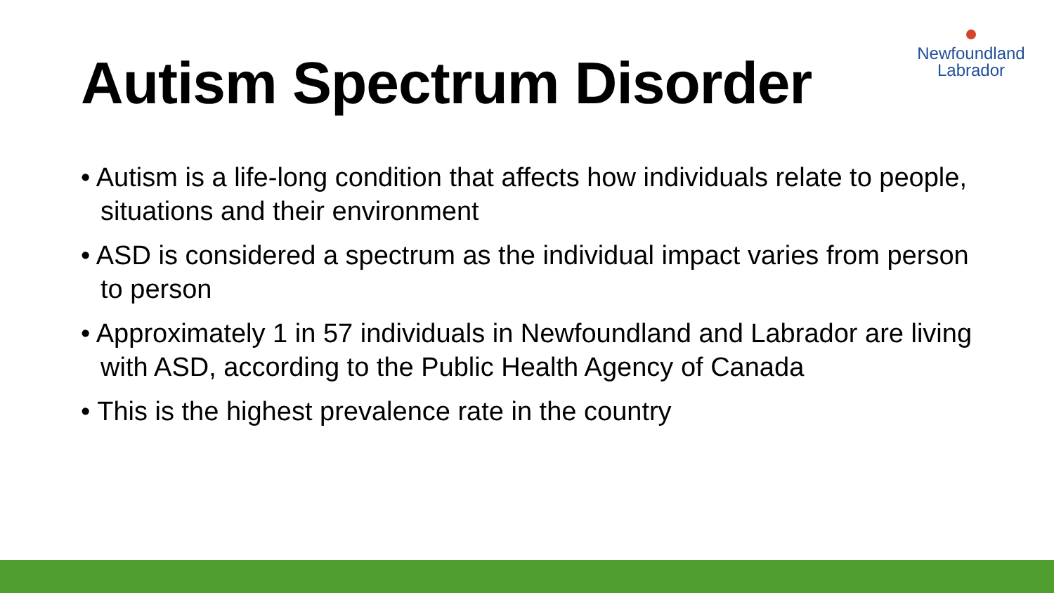Newfoundland
Labrador
Autism Spectrum Disorder
• Autism is a life-long condition that affects how individuals relate to people, situations and their environment
• ASD is considered a spectrum as the individual impact varies from person to person
• Approximately 1 in 57 individuals in Newfoundland and Labrador are living with ASD, according to the Public Health Agency of Canada
• This is the highest prevalence rate in the country